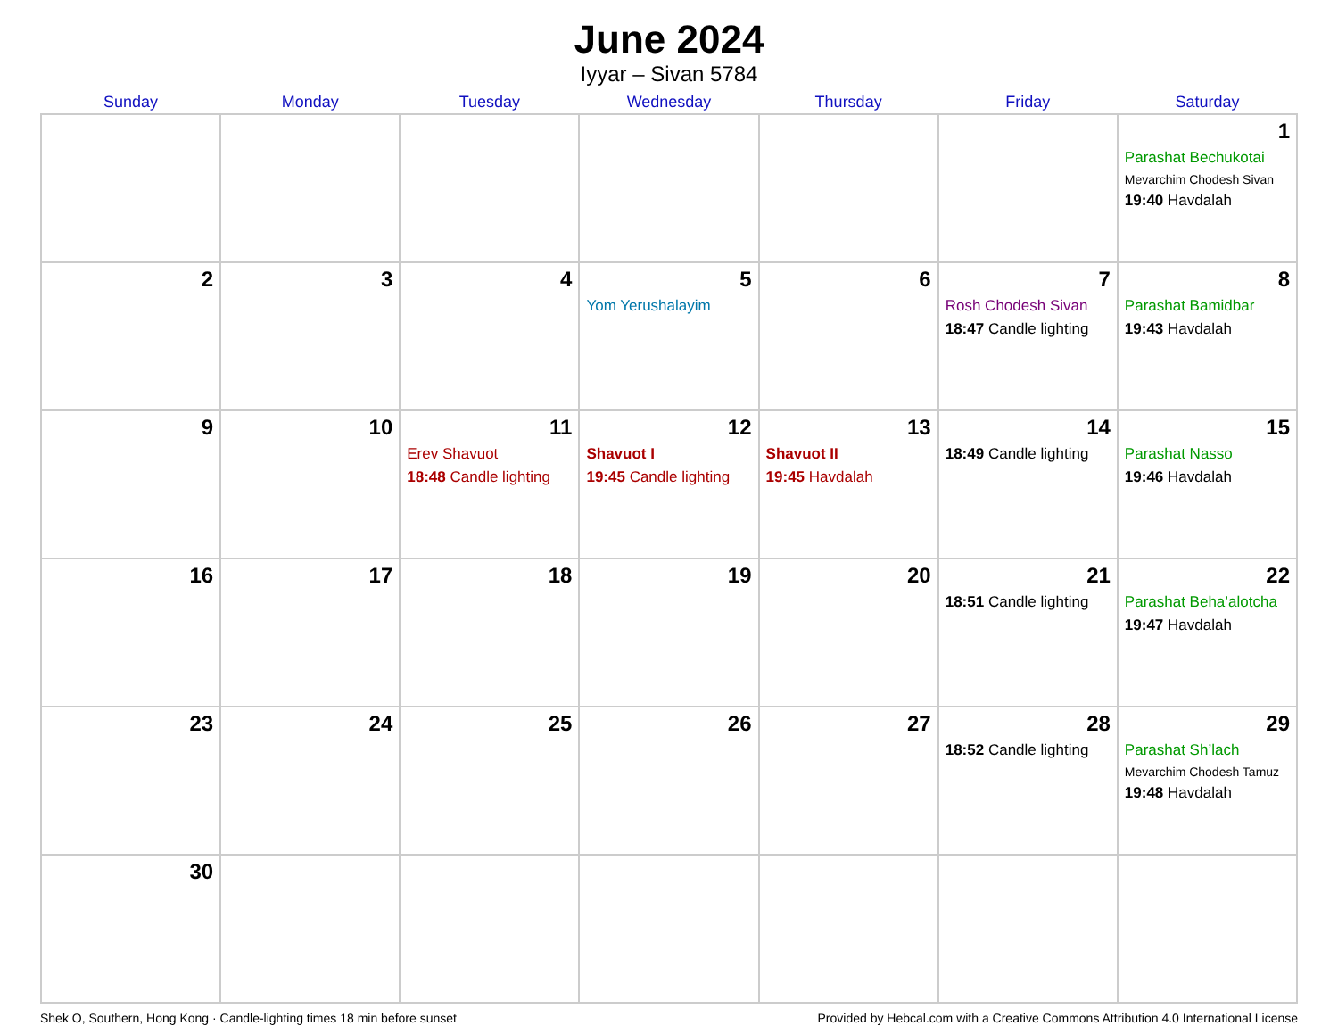June 2024
Iyyar – Sivan 5784
| Sunday | Monday | Tuesday | Wednesday | Thursday | Friday | Saturday |
| --- | --- | --- | --- | --- | --- | --- |
| | | | | | | 1 Parashat Bechukotai Mevarchim Chodesh Sivan 19:40 Havdalah |
| 2 | 3 | 4 | 5 Yom Yerushalayim | 6 | 7 Rosh Chodesh Sivan 18:47 Candle lighting | 8 Parashat Bamidbar 19:43 Havdalah |
| 9 | 10 | 11 Erev Shavuot 18:48 Candle lighting | 12 Shavuot I 19:45 Candle lighting | 13 Shavuot II 19:45 Havdalah | 14 18:49 Candle lighting | 15 Parashat Nasso 19:46 Havdalah |
| 16 | 17 | 18 | 19 | 20 | 21 18:51 Candle lighting | 22 Parashat Beha’alotcha 19:47 Havdalah |
| 23 | 24 | 25 | 26 | 27 | 28 18:52 Candle lighting | 29 Parashat Sh’lach Mevarchim Chodesh Tamuz 19:48 Havdalah |
| 30 | | | | | | |
Shek O, Southern, Hong Kong · Candle-lighting times 18 min before sunset Provided by Hebcal.com with a Creative Commons Attribution 4.0 International License